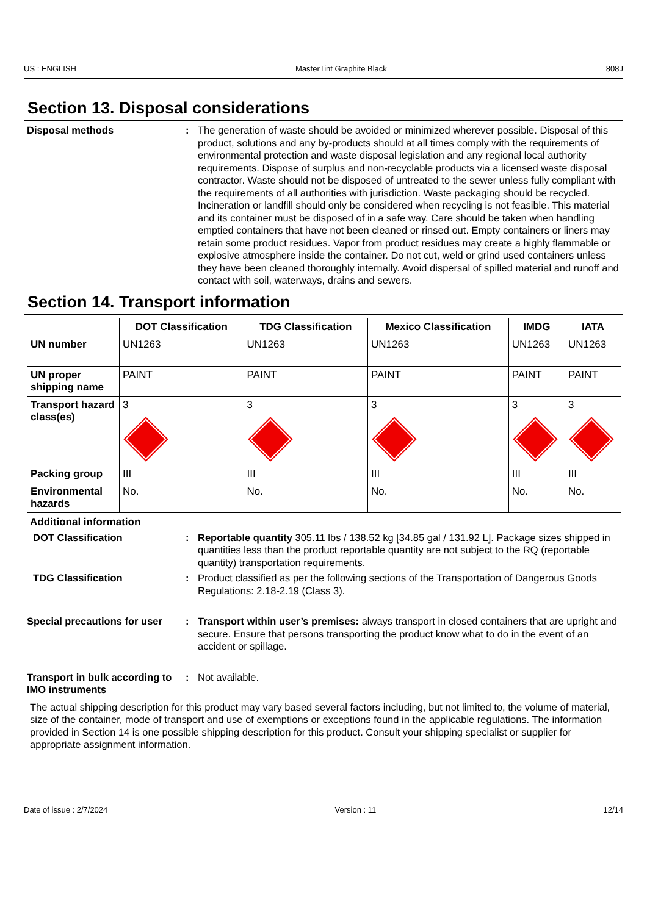US : ENGLISH MasterTint Graphite Black 808J
Section 13. Disposal considerations
Disposal methods : The generation of waste should be avoided or minimized wherever possible. Disposal of this product, solutions and any by-products should at all times comply with the requirements of environmental protection and waste disposal legislation and any regional local authority requirements. Dispose of surplus and non-recyclable products via a licensed waste disposal contractor. Waste should not be disposed of untreated to the sewer unless fully compliant with the requirements of all authorities with jurisdiction. Waste packaging should be recycled. Incineration or landfill should only be considered when recycling is not feasible. This material and its container must be disposed of in a safe way. Care should be taken when handling emptied containers that have not been cleaned or rinsed out. Empty containers or liners may retain some product residues. Vapor from product residues may create a highly flammable or explosive atmosphere inside the container. Do not cut, weld or grind used containers unless they have been cleaned thoroughly internally. Avoid dispersal of spilled material and runoff and contact with soil, waterways, drains and sewers.
Section 14. Transport information
| | DOT Classification | TDG Classification | Mexico Classification | IMDG | IATA |
| --- | --- | --- | --- | --- | --- |
| UN number | UN1263 | UN1263 | UN1263 | UN1263 | UN1263 |
| UN proper shipping name | PAINT | PAINT | PAINT | PAINT | PAINT |
| Transport hazard class(es) | 3 | 3 | 3 | 3 | 3 |
| Packing group | III | III | III | III | III |
| Environmental hazards | No. | No. | No. | No. | No. |
Additional information
DOT Classification : Reportable quantity 305.11 lbs / 138.52 kg [34.85 gal / 131.92 L]. Package sizes shipped in quantities less than the product reportable quantity are not subject to the RQ (reportable quantity) transportation requirements.
TDG Classification : Product classified as per the following sections of the Transportation of Dangerous Goods Regulations: 2.18-2.19 (Class 3).
Special precautions for user
: Transport within user’s premises: always transport in closed containers that are upright and secure. Ensure that persons transporting the product know what to do in the event of an accident or spillage.
Transport in bulk according to IMO instruments
: Not available.
The actual shipping description for this product may vary based several factors including, but not limited to, the volume of material, size of the container, mode of transport and use of exemptions or exceptions found in the applicable regulations. The information provided in Section 14 is one possible shipping description for this product. Consult your shipping specialist or supplier for appropriate assignment information.
Date of issue : 2/7/2024 Version : 11 12/14